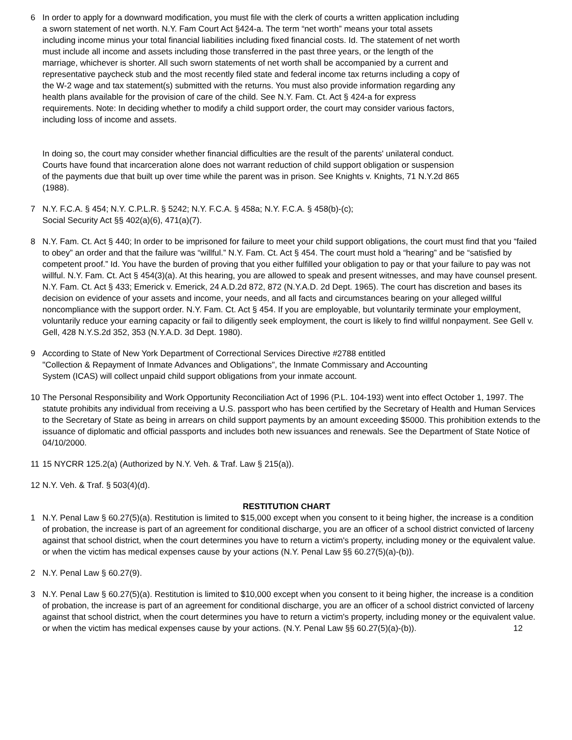6 In order to apply for a downward modification, you must file with the clerk of courts a written application including a sworn statement of net worth. N.Y. Fam Court Act §424-a. The term “net worth” means your total assets including income minus your total financial liabilities including fixed financial costs. Id. The statement of net worth must include all income and assets including those transferred in the past three years, or the length of the marriage, whichever is shorter. All such sworn statements of net worth shall be accompanied by a current and representative paycheck stub and the most recently filed state and federal income tax returns including a copy of the W-2 wage and tax statement(s) submitted with the returns. You must also provide information regarding any health plans available for the provision of care of the child. See N.Y. Fam. Ct. Act § 424-a for express requirements. Note: In deciding whether to modify a child support order, the court may consider various factors, including loss of income and assets.
In doing so, the court may consider whether financial difficulties are the result of the parents' unilateral conduct. Courts have found that incarceration alone does not warrant reduction of child support obligation or suspension of the payments due that built up over time while the parent was in prison. See Knights v. Knights, 71 N.Y.2d 865 (1988).
7 N.Y. F.C.A. § 454; N.Y. C.P.L.R. § 5242; N.Y. F.C.A. § 458a; N.Y. F.C.A. § 458(b)-(c);
Social Security Act §§ 402(a)(6), 471(a)(7).
8 N.Y. Fam. Ct. Act § 440; In order to be imprisoned for failure to meet your child support obligations, the court must find that you “failed to obey” an order and that the failure was “willful.” N.Y. Fam. Ct. Act § 454. The court must hold a “hearing” and be “satisfied by competent proof.” Id. You have the burden of proving that you either fulfilled your obligation to pay or that your failure to pay was not willful. N.Y. Fam. Ct. Act § 454(3)(a). At this hearing, you are allowed to speak and present witnesses, and may have counsel present. N.Y. Fam. Ct. Act § 433; Emerick v. Emerick, 24 A.D.2d 872, 872 (N.Y.A.D. 2d Dept. 1965). The court has discretion and bases its decision on evidence of your assets and income, your needs, and all facts and circumstances bearing on your alleged willful noncompliance with the support order. N.Y. Fam. Ct. Act § 454. If you are employable, but voluntarily terminate your employment, voluntarily reduce your earning capacity or fail to diligently seek employment, the court is likely to find willful nonpayment. See Gell v. Gell, 428 N.Y.S.2d 352, 353 (N.Y.A.D. 3d Dept. 1980).
9 According to State of New York Department of Correctional Services Directive #2788 entitled
"Collection & Repayment of Inmate Advances and Obligations", the Inmate Commissary and Accounting
System (ICAS) will collect unpaid child support obligations from your inmate account.
10 The Personal Responsibility and Work Opportunity Reconciliation Act of 1996 (P.L. 104-193) went into effect October 1, 1997. The statute prohibits any individual from receiving a U.S. passport who has been certified by the Secretary of Health and Human Services to the Secretary of State as being in arrears on child support payments by an amount exceeding $5000. This prohibition extends to the issuance of diplomatic and official passports and includes both new issuances and renewals. See the Department of State Notice of 04/10/2000.
11 15 NYCRR 125.2(a) (Authorized by N.Y. Veh. & Traf. Law § 215(a)).
12 N.Y. Veh. & Traf. § 503(4)(d).
RESTITUTION CHART
1 N.Y. Penal Law § 60.27(5)(a). Restitution is limited to $15,000 except when you consent to it being higher, the increase is a condition of probation, the increase is part of an agreement for conditional discharge, you are an officer of a school district convicted of larceny against that school district, when the court determines you have to return a victim's property, including money or the equivalent value. or when the victim has medical expenses cause by your actions (N.Y. Penal Law §§ 60.27(5)(a)-(b)).
2 N.Y. Penal Law § 60.27(9).
3 N.Y. Penal Law § 60.27(5)(a). Restitution is limited to $10,000 except when you consent to it being higher, the increase is a condition of probation, the increase is part of an agreement for conditional discharge, you are an officer of a school district convicted of larceny against that school district, when the court determines you have to return a victim's property, including money or the equivalent value. or when the victim has medical expenses cause by your actions. (N.Y. Penal Law §§ 60.27(5)(a)-(b)). 12